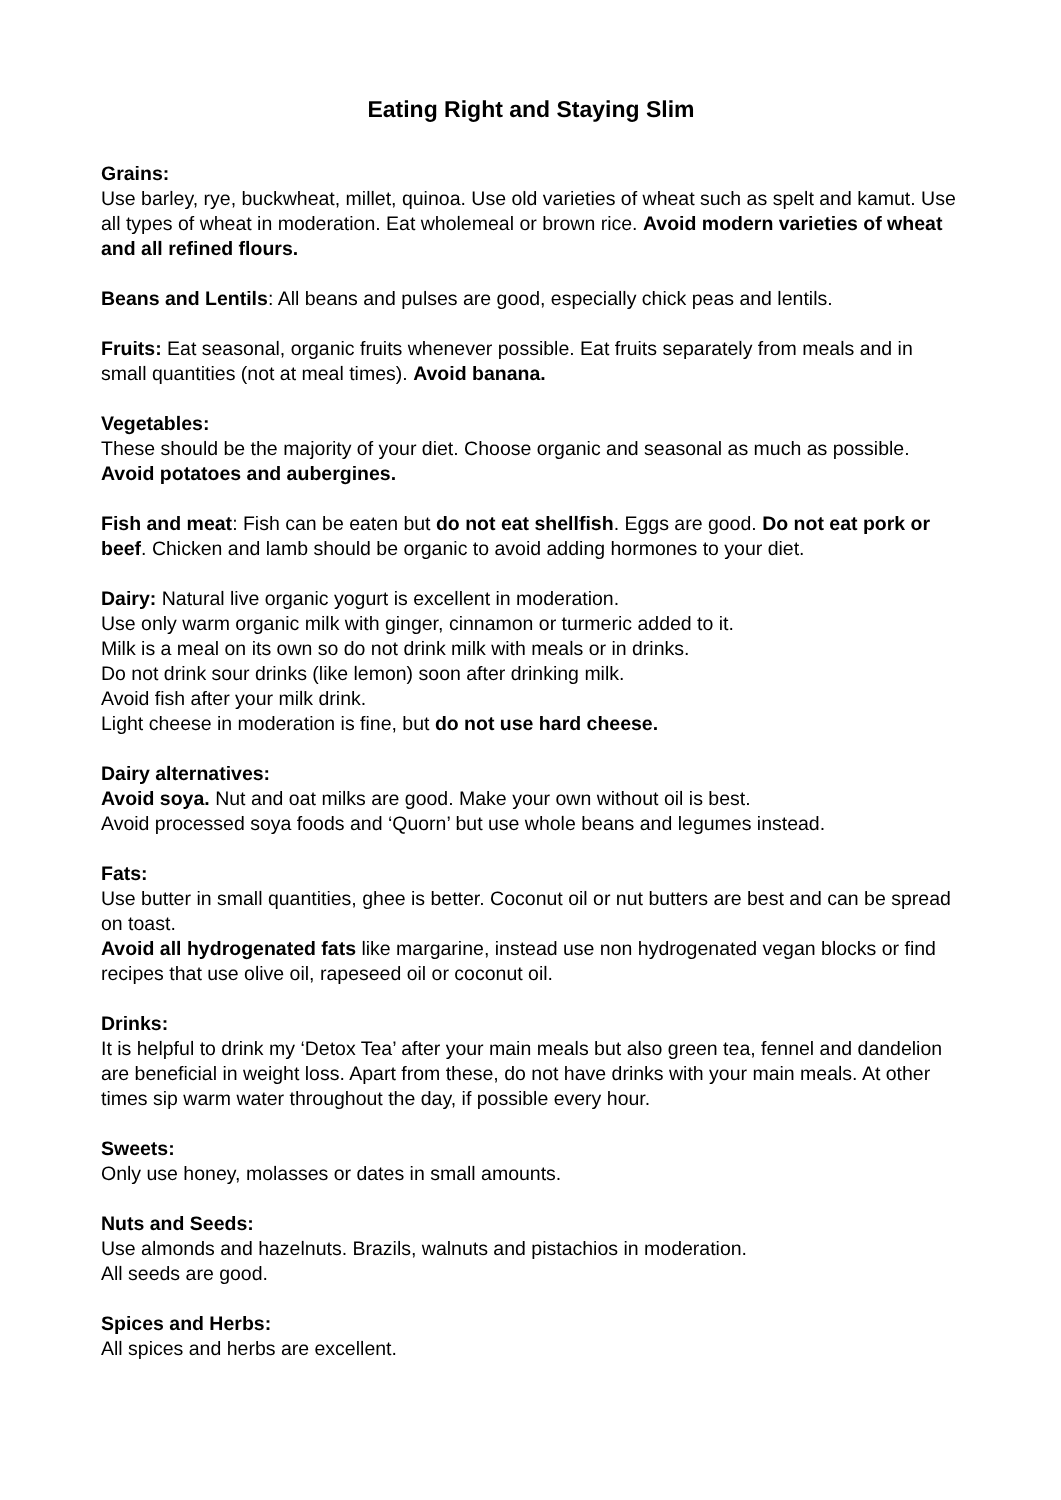Eating Right and Staying Slim
Grains:
Use barley, rye, buckwheat, millet, quinoa. Use old varieties of wheat such as spelt and kamut. Use all types of wheat in moderation. Eat wholemeal or brown rice. Avoid modern varieties of wheat and all refined flours.
Beans and Lentils: All beans and pulses are good, especially chick peas and lentils.
Fruits: Eat seasonal, organic fruits whenever possible. Eat fruits separately from meals and in small quantities (not at meal times). Avoid banana.
Vegetables:
These should be the majority of your diet. Choose organic and seasonal as much as possible. Avoid potatoes and aubergines.
Fish and meat: Fish can be eaten but do not eat shellfish. Eggs are good. Do not eat pork or beef. Chicken and lamb should be organic to avoid adding hormones to your diet.
Dairy: Natural live organic yogurt is excellent in moderation.
Use only warm organic milk with ginger, cinnamon or turmeric added to it.
Milk is a meal on its own so do not drink milk with meals or in drinks.
Do not drink sour drinks (like lemon) soon after drinking milk.
Avoid fish after your milk drink.
Light cheese in moderation is fine, but do not use hard cheese.
Dairy alternatives:
Avoid soya. Nut and oat milks are good. Make your own without oil is best.
Avoid processed soya foods and ‘Quorn’ but use whole beans and legumes instead.
Fats:
Use butter in small quantities, ghee is better. Coconut oil or nut butters are best and can be spread on toast.
Avoid all hydrogenated fats like margarine, instead use non hydrogenated vegan blocks or find recipes that use olive oil, rapeseed oil or coconut oil.
Drinks:
It is helpful to drink my ‘Detox Tea’ after your main meals but also green tea, fennel and dandelion are beneficial in weight loss. Apart from these, do not have drinks with your main meals. At other times sip warm water throughout the day, if possible every hour.
Sweets:
Only use honey, molasses or dates in small amounts.
Nuts and Seeds:
Use almonds and hazelnuts. Brazils, walnuts and pistachios in moderation.
All seeds are good.
Spices and Herbs:
All spices and herbs are excellent.